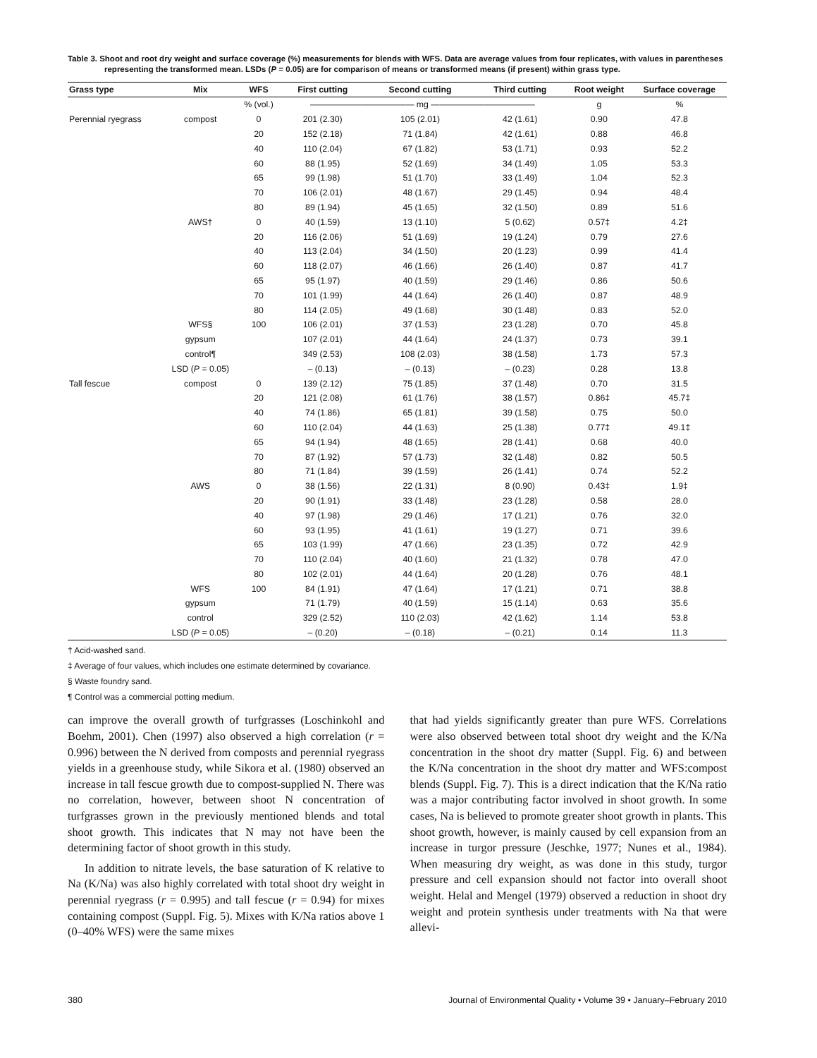Table 3. Shoot and root dry weight and surface coverage (%) measurements for blends with WFS. Data are average values from four replicates, with values in parentheses representing the transformed mean. LSDs (P = 0.05) are for comparison of means or transformed means (if present) within grass type.
| Grass type | Mix | WFS | First cutting | Second cutting | Third cutting | Root weight | Surface coverage |
| --- | --- | --- | --- | --- | --- | --- | --- |
| | | % (vol.) | ———————————— mg ———————————— | | | g | % |
| Perennial ryegrass | compost | 0 | 201 (2.30) | 105 (2.01) | 42 (1.61) | 0.90 | 47.8 |
| | | 20 | 152 (2.18) | 71 (1.84) | 42 (1.61) | 0.88 | 46.8 |
| | | 40 | 110 (2.04) | 67 (1.82) | 53 (1.71) | 0.93 | 52.2 |
| | | 60 | 88 (1.95) | 52 (1.69) | 34 (1.49) | 1.05 | 53.3 |
| | | 65 | 99 (1.98) | 51 (1.70) | 33 (1.49) | 1.04 | 52.3 |
| | | 70 | 106 (2.01) | 48 (1.67) | 29 (1.45) | 0.94 | 48.4 |
| | | 80 | 89 (1.94) | 45 (1.65) | 32 (1.50) | 0.89 | 51.6 |
| | AWS† | 0 | 40 (1.59) | 13 (1.10) | 5 (0.62) | 0.57‡ | 4.2‡ |
| | | 20 | 116 (2.06) | 51 (1.69) | 19 (1.24) | 0.79 | 27.6 |
| | | 40 | 113 (2.04) | 34 (1.50) | 20 (1.23) | 0.99 | 41.4 |
| | | 60 | 118 (2.07) | 46 (1.66) | 26 (1.40) | 0.87 | 41.7 |
| | | 65 | 95 (1.97) | 40 (1.59) | 29 (1.46) | 0.86 | 50.6 |
| | | 70 | 101 (1.99) | 44 (1.64) | 26 (1.40) | 0.87 | 48.9 |
| | | 80 | 114 (2.05) | 49 (1.68) | 30 (1.48) | 0.83 | 52.0 |
| | WFS§ | 100 | 106 (2.01) | 37 (1.53) | 23 (1.28) | 0.70 | 45.8 |
| | gypsum | | 107 (2.01) | 44 (1.64) | 24 (1.37) | 0.73 | 39.1 |
| | control¶ | | 349 (2.53) | 108 (2.03) | 38 (1.58) | 1.73 | 57.3 |
| | LSD ( P = 0.05) | | – (0.13) | – (0.13) | – (0.23) | 0.28 | 13.8 |
| Tall fescue | compost | 0 | 139 (2.12) | 75 (1.85) | 37 (1.48) | 0.70 | 31.5 |
| | | 20 | 121 (2.08) | 61 (1.76) | 38 (1.57) | 0.86‡ | 45.7‡ |
| | | 40 | 74 (1.86) | 65 (1.81) | 39 (1.58) | 0.75 | 50.0 |
| | | 60 | 110 (2.04) | 44 (1.63) | 25 (1.38) | 0.77‡ | 49.1‡ |
| | | 65 | 94 (1.94) | 48 (1.65) | 28 (1.41) | 0.68 | 40.0 |
| | | 70 | 87 (1.92) | 57 (1.73) | 32 (1.48) | 0.82 | 50.5 |
| | | 80 | 71 (1.84) | 39 (1.59) | 26 (1.41) | 0.74 | 52.2 |
| | AWS | 0 | 38 (1.56) | 22 (1.31) | 8 (0.90) | 0.43‡ | 1.9‡ |
| | | 20 | 90 (1.91) | 33 (1.48) | 23 (1.28) | 0.58 | 28.0 |
| | | 40 | 97 (1.98) | 29 (1.46) | 17 (1.21) | 0.76 | 32.0 |
| | | 60 | 93 (1.95) | 41 (1.61) | 19 (1.27) | 0.71 | 39.6 |
| | | 65 | 103 (1.99) | 47 (1.66) | 23 (1.35) | 0.72 | 42.9 |
| | | 70 | 110 (2.04) | 40 (1.60) | 21 (1.32) | 0.78 | 47.0 |
| | | 80 | 102 (2.01) | 44 (1.64) | 20 (1.28) | 0.76 | 48.1 |
| | WFS | 100 | 84 (1.91) | 47 (1.64) | 17 (1.21) | 0.71 | 38.8 |
| | gypsum | | 71 (1.79) | 40 (1.59) | 15 (1.14) | 0.63 | 35.6 |
| | control | | 329 (2.52) | 110 (2.03) | 42 (1.62) | 1.14 | 53.8 |
| | LSD ( P = 0.05) | | – (0.20) | – (0.18) | – (0.21) | 0.14 | 11.3 |
† Acid-washed sand.
‡ Average of four values, which includes one estimate determined by covariance.
§ Waste foundry sand.
¶ Control was a commercial potting medium.
can improve the overall growth of turfgrasses (Loschinkohl and Boehm, 2001). Chen (1997) also observed a high correlation (r = 0.996) between the N derived from composts and perennial ryegrass yields in a greenhouse study, while Sikora et al. (1980) observed an increase in tall fescue growth due to compost-supplied N. There was no correlation, however, between shoot N concentration of turfgrasses grown in the previously mentioned blends and total shoot growth. This indicates that N may not have been the determining factor of shoot growth in this study.
In addition to nitrate levels, the base saturation of K relative to Na (K/Na) was also highly correlated with total shoot dry weight in perennial ryegrass (r = 0.995) and tall fescue (r = 0.94) for mixes containing compost (Suppl. Fig. 5). Mixes with K/Na ratios above 1 (0–40% WFS) were the same mixes
that had yields significantly greater than pure WFS. Correlations were also observed between total shoot dry weight and the K/Na concentration in the shoot dry matter (Suppl. Fig. 6) and between the K/Na concentration in the shoot dry matter and WFS:compost blends (Suppl. Fig. 7). This is a direct indication that the K/Na ratio was a major contributing factor involved in shoot growth. In some cases, Na is believed to promote greater shoot growth in plants. This shoot growth, however, is mainly caused by cell expansion from an increase in turgor pressure (Jeschke, 1977; Nunes et al., 1984). When measuring dry weight, as was done in this study, turgor pressure and cell expansion should not factor into overall shoot weight. Helal and Mengel (1979) observed a reduction in shoot dry weight and protein synthesis under treatments with Na that were allevi-
380 Journal of Environmental Quality • Volume 39 • January–February 2010